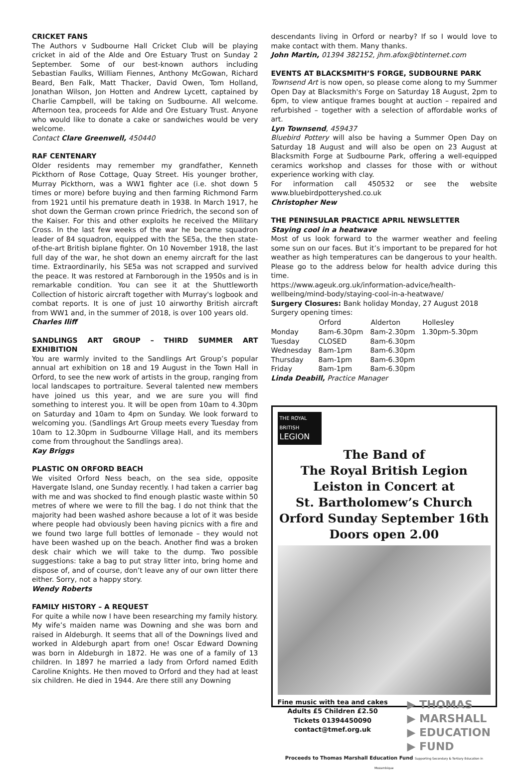CRICKET FANS
The Authors v Sudbourne Hall Cricket Club will be playing cricket in aid of the Alde and Ore Estuary Trust on Sunday 2 September. Some of our best-known authors including Sebastian Faulks, William Fiennes, Anthony McGowan, Richard Beard, Ben Falk, Matt Thacker, David Owen, Tom Holland, Jonathan Wilson, Jon Hotten and Andrew Lycett, captained by Charlie Campbell, will be taking on Sudbourne. All welcome. Afternoon tea, proceeds for Alde and Ore Estuary Trust. Anyone who would like to donate a cake or sandwiches would be very welcome.
Contact Clare Greenwell, 450440
RAF CENTENARY
Older residents may remember my grandfather, Kenneth Pickthorn of Rose Cottage, Quay Street. His younger brother, Murray Pickthorn, was a WW1 fighter ace (i.e. shot down 5 times or more) before buying and then farming Richmond Farm from 1921 until his premature death in 1938. In March 1917, he shot down the German crown prince Friedrich, the second son of the Kaiser. For this and other exploits he received the Military Cross. In the last few weeks of the war he became squadron leader of 84 squadron, equipped with the SE5a, the then state-of-the-art British biplane fighter. On 10 November 1918, the last full day of the war, he shot down an enemy aircraft for the last time. Extraordinarily, his SE5a was not scrapped and survived the peace. It was restored at Farnborough in the 1950s and is in remarkable condition. You can see it at the Shuttleworth Collection of historic aircraft together with Murray's logbook and combat reports. It is one of just 10 airworthy British aircraft from WW1 and, in the summer of 2018, is over 100 years old.
Charles Iliff
SANDLINGS ART GROUP – THIRD SUMMER ART EXHIBITION
You are warmly invited to the Sandlings Art Group’s popular annual art exhibition on 18 and 19 August in the Town Hall in Orford, to see the new work of artists in the group, ranging from local landscapes to portraiture. Several talented new members have joined us this year, and we are sure you will find something to interest you. It will be open from 10am to 4.30pm on Saturday and 10am to 4pm on Sunday. We look forward to welcoming you. (Sandlings Art Group meets every Tuesday from 10am to 12.30pm in Sudbourne Village Hall, and its members come from throughout the Sandlings area).
Kay Briggs
PLASTIC ON ORFORD BEACH
We visited Orford Ness beach, on the sea side, opposite Havergate Island, one Sunday recently. I had taken a carrier bag with me and was shocked to find enough plastic waste within 50 metres of where we were to fill the bag. I do not think that the majority had been washed ashore because a lot of it was beside where people had obviously been having picnics with a fire and we found two large full bottles of lemonade – they would not have been washed up on the beach. Another find was a broken desk chair which we will take to the dump. Two possible suggestions: take a bag to put stray litter into, bring home and dispose of, and of course, don’t leave any of our own litter there either. Sorry, not a happy story.
Wendy Roberts
FAMILY HISTORY – A REQUEST
For quite a while now I have been researching my family history. My wife’s maiden name was Downing and she was born and raised in Aldeburgh. It seems that all of the Downings lived and worked in Aldeburgh apart from one! Oscar Edward Downing was born in Aldeburgh in 1872. He was one of a family of 13 children. In 1897 he married a lady from Orford named Edith Caroline Knights. He then moved to Orford and they had at least six children. He died in 1944. Are there still any Downing
descendants living in Orford or nearby? If so I would love to make contact with them. Many thanks.
John Martin, 01394 382152, jhm.afox@btinternet.com
EVENTS AT BLACKSMITH’S FORGE, SUDBOURNE PARK
Townsend Art is now open, so please come along to my Summer Open Day at Blacksmith's Forge on Saturday 18 August, 2pm to 6pm, to view antique frames bought at auction – repaired and refurbished – together with a selection of affordable works of art.
Lyn Townsend, 459437
Bluebird Pottery will also be having a Summer Open Day on Saturday 18 August and will also be open on 23 August at Blacksmith Forge at Sudbourne Park, offering a well-equipped ceramics workshop and classes for those with or without experience working with clay.
For information call 450532 or see the website www.bluebirdpotteryshed.co.uk
Christopher New
THE PENINSULAR PRACTICE APRIL NEWSLETTER
Staying cool in a heatwave
Most of us look forward to the warmer weather and feeling some sun on our faces. But it’s important to be prepared for hot weather as high temperatures can be dangerous to your health. Please go to the address below for health advice during this time.
https://www.ageuk.org.uk/information-advice/health-wellbeing/mind-body/staying-cool-in-a-heatwave/
Surgery Closures: Bank holiday Monday, 27 August 2018
Surgery opening times:
| | Orford | Alderton | Hollesley |
| --- | --- | --- | --- |
| Monday | 8am-6.30pm | 8am-2.30pm | 1.30pm-5.30pm |
| Tuesday | CLOSED | 8am-6.30pm | |
| Wednesday | 8am-1pm | 8am-6.30pm | |
| Thursday | 8am-1pm | 8am-6.30pm | |
| Friday | 8am-1pm | 8am-6.30pm | |
Linda Deabill, Practice Manager
THE ROYAL BRITISH LEGION
The Band of
The Royal British Legion
Leiston in Concert at
St. Bartholomew’s Church
Orford Sunday September 16th
Doors open 2.00
Fine music with tea and cakes
Adults £5 Children £2.50
Tickets 01394450090
contact@tmef.org.uk
▶ THOMAS
▶ MARSHALL
▶ EDUCATION
▶ FUND
Proceeds to Thomas Marshall Education Fund Supporting Secondary & Tertiary Education in Mozambique